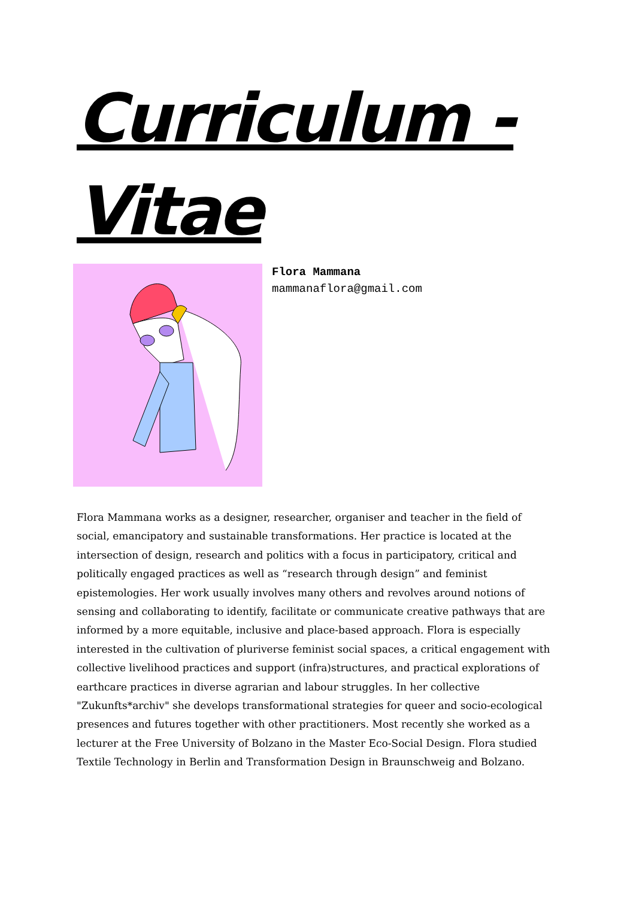Curriculum -
Vitae
Flora Mammana
mammanaflora@gmail.com
Flora Mammana works as a designer, researcher, organiser and teacher in the field of social, emancipatory and sustainable transformations. Her practice is located at the intersection of design, research and politics with a focus in participatory, critical and politically engaged practices as well as “research through design” and feminist epistemologies. Her work usually involves many others and revolves around notions of sensing and collaborating to identify, facilitate or communicate creative pathways that are informed by a more equitable, inclusive and place-based approach. Flora is especially interested in the cultivation of pluriverse feminist social spaces, a critical engagement with collective livelihood practices and support (infra)structures, and practical explorations of earthcare practices in diverse agrarian and labour struggles. In her collective "Zukunfts*archiv" she develops transformational strategies for queer and socio-ecological presences and futures together with other practitioners. Most recently she worked as a lecturer at the Free University of Bolzano in the Master Eco-Social Design. Flora studied Textile Technology in Berlin and Transformation Design in Braunschweig and Bolzano.